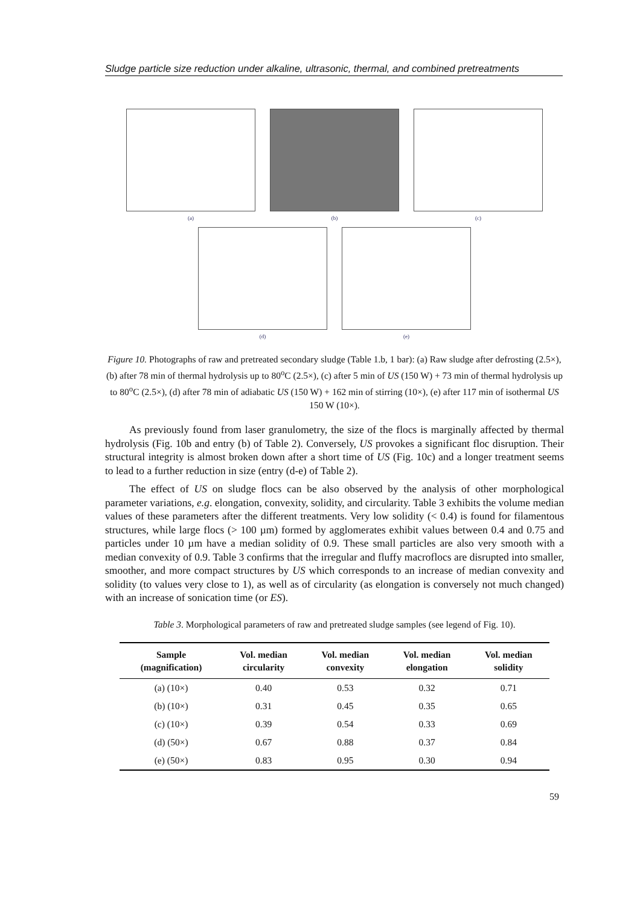Sludge particle size reduction under alkaline, ultrasonic, thermal, and combined pretreatments
(a) (b) (c)
(d) (e)
Figure 10. Photographs of raw and pretreated secondary sludge (Table 1.b, 1 bar): (a) Raw sludge after defrosting (2.5×), (b) after 78 min of thermal hydrolysis up to 80<sup>o</sup>C (2.5×), (c) after 5 min of US (150 W) + 73 min of thermal hydrolysis up to 80<sup>o</sup>C (2.5×), (d) after 78 min of adiabatic US (150 W) + 162 min of stirring (10×), (e) after 117 min of isothermal US 150 W (10×).
As previously found from laser granulometry, the size of the flocs is marginally affected by thermal hydrolysis (Fig. 10b and entry (b) of Table 2). Conversely, US provokes a significant floc disruption. Their structural integrity is almost broken down after a short time of US (Fig. 10c) and a longer treatment seems to lead to a further reduction in size (entry (d-e) of Table 2).
The effect of US on sludge flocs can be also observed by the analysis of other morphological parameter variations, e.g. elongation, convexity, solidity, and circularity. Table 3 exhibits the volume median values of these parameters after the different treatments. Very low solidity (< 0.4) is found for filamentous structures, while large flocs (> 100 µm) formed by agglomerates exhibit values between 0.4 and 0.75 and particles under 10 µm have a median solidity of 0.9. These small particles are also very smooth with a median convexity of 0.9. Table 3 confirms that the irregular and fluffy macroflocs are disrupted into smaller, smoother, and more compact structures by US which corresponds to an increase of median convexity and solidity (to values very close to 1), as well as of circularity (as elongation is conversely not much changed) with an increase of sonication time (or ES).
Table 3. Morphological parameters of raw and pretreated sludge samples (see legend of Fig. 10).
| Sample (magnification) | Vol. median circularity | Vol. median convexity | Vol. median elongation | Vol. median solidity |
| --- | --- | --- | --- | --- |
| (a) (10×) | 0.40 | 0.53 | 0.32 | 0.71 |
| (b) (10×) | 0.31 | 0.45 | 0.35 | 0.65 |
| (c) (10×) | 0.39 | 0.54 | 0.33 | 0.69 |
| (d) (50×) | 0.67 | 0.88 | 0.37 | 0.84 |
| (e) (50×) | 0.83 | 0.95 | 0.30 | 0.94 |
59